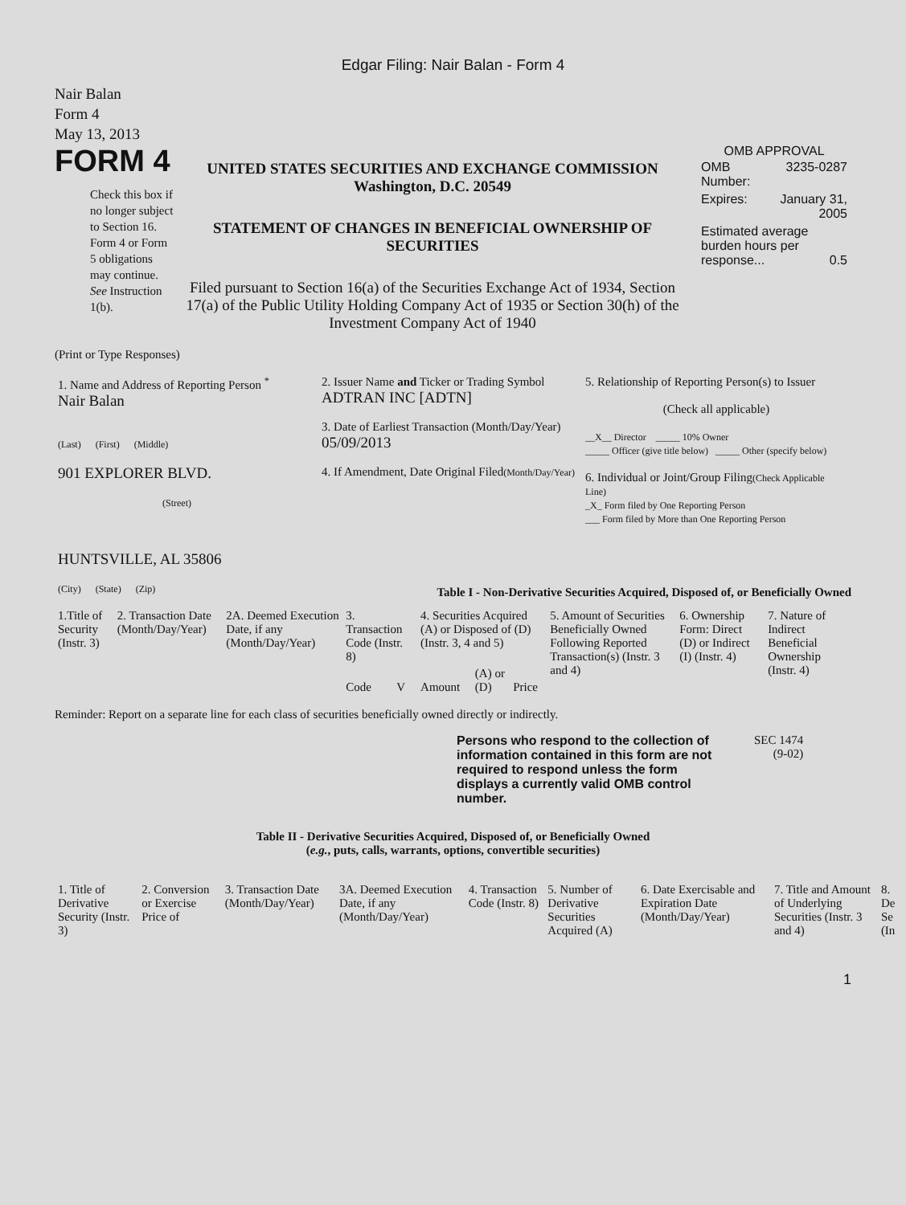Edgar Filing: Nair Balan - Form 4
Nair Balan
Form 4
May 13, 2013
FORM 4
Check this box if no longer subject to Section 16. Form 4 or Form 5 obligations may continue. See Instruction 1(b).
UNITED STATES SECURITIES AND EXCHANGE COMMISSION
Washington, D.C. 20549
STATEMENT OF CHANGES IN BENEFICIAL OWNERSHIP OF SECURITIES
Filed pursuant to Section 16(a) of the Securities Exchange Act of 1934, Section 17(a) of the Public Utility Holding Company Act of 1935 or Section 30(h) of the Investment Company Act of 1940
OMB APPROVAL
| OMB Number: | 3235-0287 |
| Expires: | January 31, 2005 |
| Estimated average burden hours per response... 0.5 | |
(Print or Type Responses)
| 1. Name and Address of Reporting Person <sup>*</sup> Nair Balan (Last) (First) (Middle) 901 EXPLORER BLVD. (Street) HUNTSVILLE, AL 35806 (City) (State) (Zip) | 2. Issuer Name and Ticker or Trading Symbol ADTRAN INC [ADTN] 3. Date of Earliest Transaction (Month/Day/Year) 05/09/2013 4. If Amendment, Date Original Filed (Month/Day/Year) | 5. Relationship of Reporting Person(s) to Issuer (Check all applicable) __X__ Director _____ 10% Owner _____ Officer (give title below) _____ Other (specify below) 6. Individual or Joint/Group Filing (Check Applicable Line) _X_ Form filed by One Reporting Person ___ Form filed by More than One Reporting Person |
Table I - Non-Derivative Securities Acquired, Disposed of, or Beneficially Owned
| 1.Title of Security (Instr. 3) | 2. Transaction Date (Month/Day/Year) | 2A. Deemed Execution Date, if any (Month/Day/Year) | 3. Transaction Code (Instr. 8) | | 4. Securities Acquired (A) or Disposed of (D) (Instr. 3, 4 and 5) | | | 5. Amount of Securities Beneficially Owned Following Reported Transaction(s) (Instr. 3 and 4) | 6. Ownership Form: Direct (D) or Indirect (I) (Instr. 4) | 7. Nature of Indirect Beneficial Ownership (Instr. 4) |
| --- | --- | --- | --- | --- | --- | --- | --- | --- | --- | --- |
| | | | Code | V | Amount | (A) or (D) | Price | | | |
Reminder: Report on a separate line for each class of securities beneficially owned directly or indirectly.
Persons who respond to the collection of information contained in this form are not required to respond unless the form displays a currently valid OMB control number.
SEC 1474
(9-02)
Table II - Derivative Securities Acquired, Disposed of, or Beneficially Owned
(e.g., puts, calls, warrants, options, convertible securities)
| 1. Title of Derivative Security (Instr. 3) | 2. Conversion or Exercise Price of | 3. Transaction Date (Month/Day/Year) | 3A. Deemed Execution Date, if any (Month/Day/Year) | 4. Transaction Code (Instr. 8) | 5. Number of Derivative Securities Acquired (A) | 6. Date Exercisable and Expiration Date (Month/Day/Year) | 7. Title and Amount of Underlying Securities (Instr. 3 and 4) | 8. De Se (In |
| --- | --- | --- | --- | --- | --- | --- | --- | --- |
1